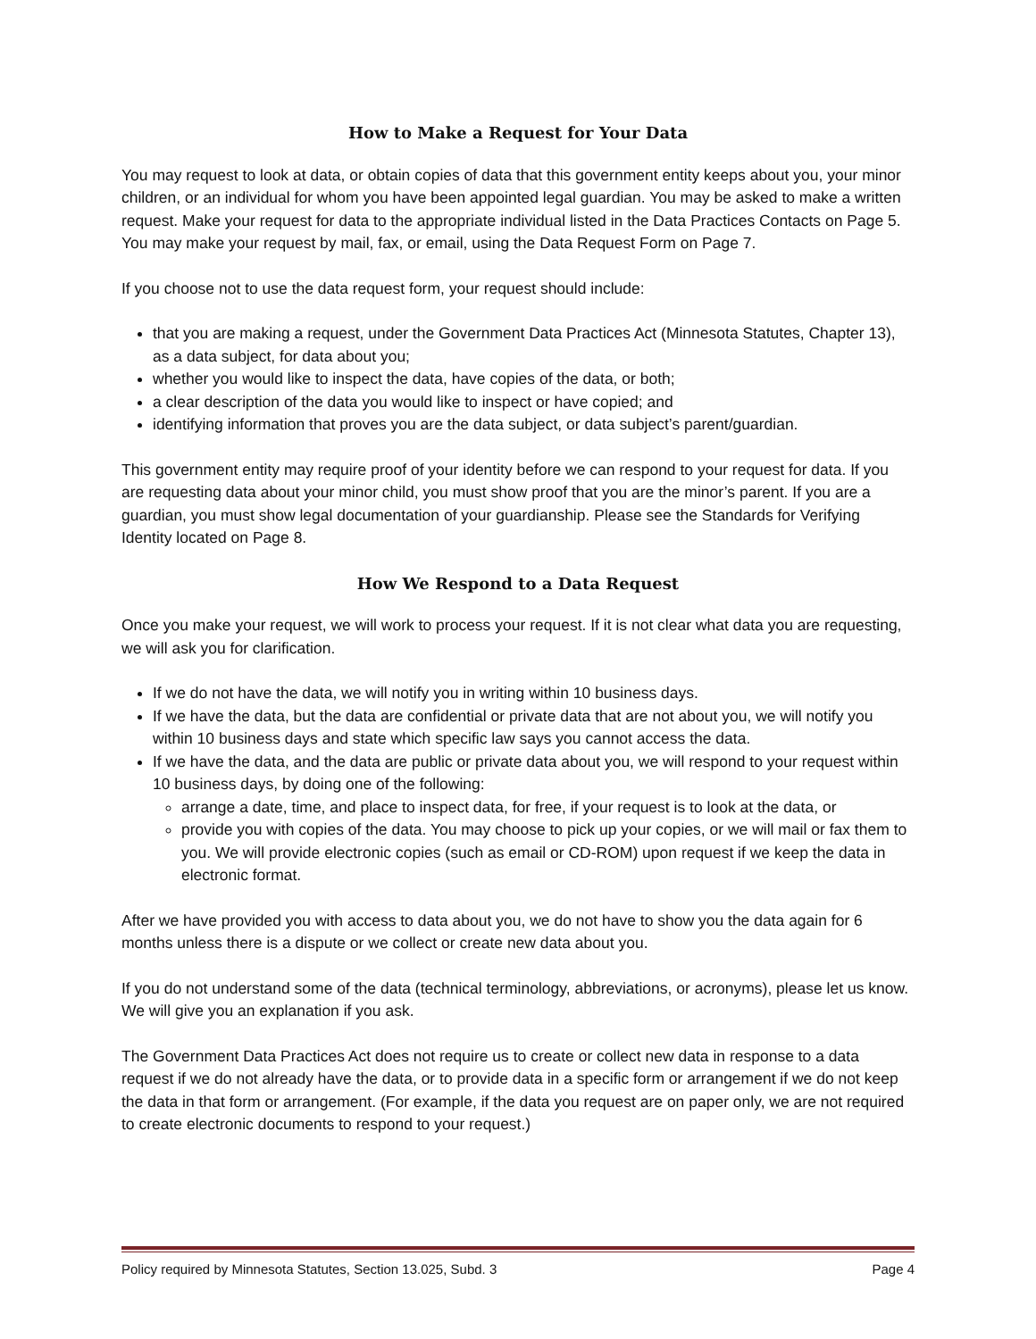How to Make a Request for Your Data
You may request to look at data, or obtain copies of data that this government entity keeps about you, your minor children, or an individual for whom you have been appointed legal guardian. You may be asked to make a written request. Make your request for data to the appropriate individual listed in the Data Practices Contacts on Page 5. You may make your request by mail, fax, or email, using the Data Request Form on Page 7.
If you choose not to use the data request form, your request should include:
that you are making a request, under the Government Data Practices Act (Minnesota Statutes, Chapter 13), as a data subject, for data about you;
whether you would like to inspect the data, have copies of the data, or both;
a clear description of the data you would like to inspect or have copied; and
identifying information that proves you are the data subject, or data subject’s parent/guardian.
This government entity may require proof of your identity before we can respond to your request for data. If you are requesting data about your minor child, you must show proof that you are the minor’s parent. If you are a guardian, you must show legal documentation of your guardianship. Please see the Standards for Verifying Identity located on Page 8.
How We Respond to a Data Request
Once you make your request, we will work to process your request. If it is not clear what data you are requesting, we will ask you for clarification.
If we do not have the data, we will notify you in writing within 10 business days.
If we have the data, but the data are confidential or private data that are not about you, we will notify you within 10 business days and state which specific law says you cannot access the data.
If we have the data, and the data are public or private data about you, we will respond to your request within 10 business days, by doing one of the following:
arrange a date, time, and place to inspect data, for free, if your request is to look at the data, or
provide you with copies of the data. You may choose to pick up your copies, or we will mail or fax them to you. We will provide electronic copies (such as email or CD-ROM) upon request if we keep the data in electronic format.
After we have provided you with access to data about you, we do not have to show you the data again for 6 months unless there is a dispute or we collect or create new data about you.
If you do not understand some of the data (technical terminology, abbreviations, or acronyms), please let us know. We will give you an explanation if you ask.
The Government Data Practices Act does not require us to create or collect new data in response to a data request if we do not already have the data, or to provide data in a specific form or arrangement if we do not keep the data in that form or arrangement. (For example, if the data you request are on paper only, we are not required to create electronic documents to respond to your request.)
Policy required by Minnesota Statutes, Section 13.025, Subd. 3 Page 4